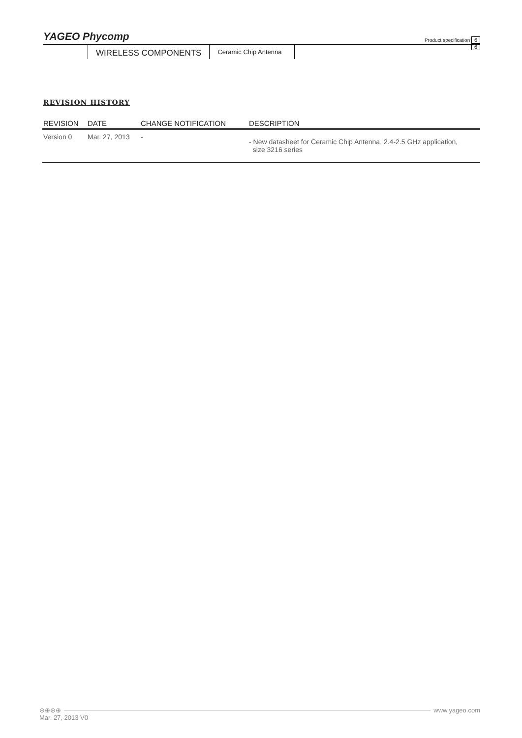YAGEO Phycomp Product specification 6
6
WIRELESS COMPONENTS Ceramic Chip Antenna
REVISION HISTORY
| REVISION | DATE | CHANGE NOTIFICATION | DESCRIPTION |
| --- | --- | --- | --- |
| Version 0 | Mar. 27, 2013 | - | - New datasheet for Ceramic Chip Antenna, 2.4-2.5 GHz application, size 3216 series |
⊕⊕⊕⊕ www.yageo.com
Mar. 27, 2013 V0